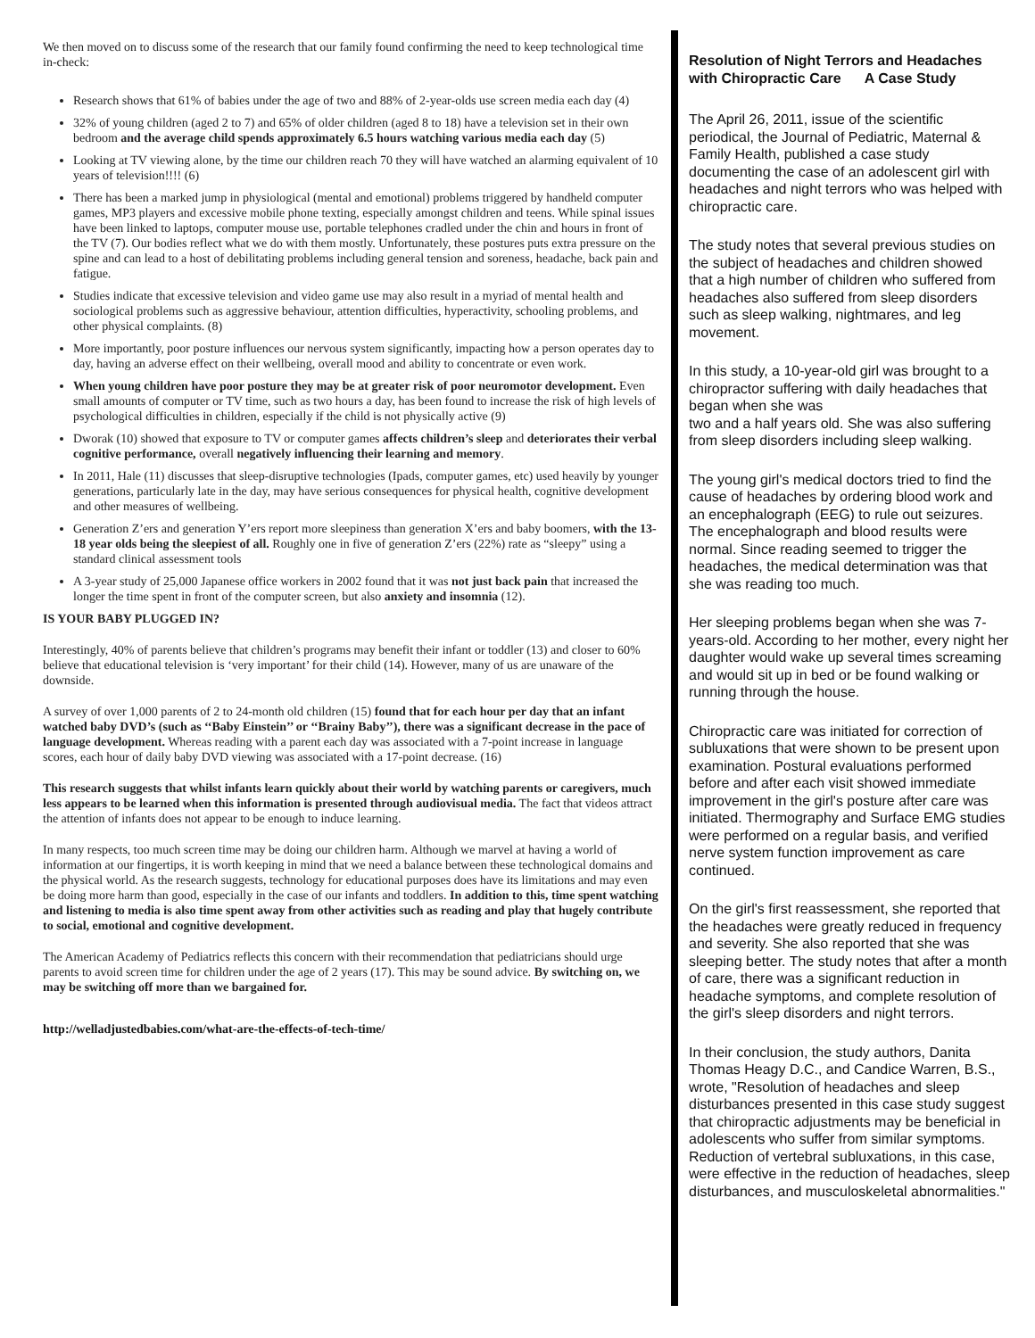We then moved on to discuss some of the research that our family found confirming the need to keep technological time in-check:
Research shows that 61% of babies under the age of two and 88% of 2-year-olds use screen media each day (4)
32% of young children (aged 2 to 7) and 65% of older children (aged 8 to 18) have a television set in their own bedroom and the average child spends approximately 6.5 hours watching various media each day (5)
Looking at TV viewing alone, by the time our children reach 70 they will have watched an alarming equivalent of 10 years of television!!!! (6)
There has been a marked jump in physiological (mental and emotional) problems triggered by handheld computer games, MP3 players and excessive mobile phone texting, especially amongst children and teens. While spinal issues have been linked to laptops, computer mouse use, portable telephones cradled under the chin and hours in front of the TV (7). Our bodies reflect what we do with them mostly. Unfortunately, these postures puts extra pressure on the spine and can lead to a host of debilitating problems including general tension and soreness, headache, back pain and fatigue.
Studies indicate that excessive television and video game use may also result in a myriad of mental health and sociological problems such as aggressive behaviour, attention difficulties, hyperactivity, schooling problems, and other physical complaints. (8)
More importantly, poor posture influences our nervous system significantly, impacting how a person operates day to day, having an adverse effect on their wellbeing, overall mood and ability to concentrate or even work.
When young children have poor posture they may be at greater risk of poor neuromotor development. Even small amounts of computer or TV time, such as two hours a day, has been found to increase the risk of high levels of psychological difficulties in children, especially if the child is not physically active (9)
Dworak (10) showed that exposure to TV or computer games affects children’s sleep and deteriorates their verbal cognitive performance, overall negatively influencing their learning and memory.
In 2011, Hale (11) discusses that sleep-disruptive technologies (Ipads, computer games, etc) used heavily by younger generations, particularly late in the day, may have serious consequences for physical health, cognitive development and other measures of wellbeing.
Generation Z’ers and generation Y’ers report more sleepiness than generation X’ers and baby boomers, with the 13-18 year olds being the sleepiest of all. Roughly one in five of generation Z’ers (22%) rate as “sleepy” using a standard clinical assessment tools
A 3-year study of 25,000 Japanese office workers in 2002 found that it was not just back pain that increased the longer the time spent in front of the computer screen, but also anxiety and insomnia (12).
IS YOUR BABY PLUGGED IN?
Interestingly, 40% of parents believe that children’s programs may benefit their infant or toddler (13) and closer to 60% believe that educational television is ‘very important’ for their child (14). However, many of us are unaware of the downside.
A survey of over 1,000 parents of 2 to 24-month old children (15) found that for each hour per day that an infant watched baby DVD’s (such as ‘‘Baby Einstein’’ or ‘‘Brainy Baby’’), there was a significant decrease in the pace of language development. Whereas reading with a parent each day was associated with a 7-point increase in language scores, each hour of daily baby DVD viewing was associated with a 17-point decrease. (16)
This research suggests that whilst infants learn quickly about their world by watching parents or caregivers, much less appears to be learned when this information is presented through audiovisual media. The fact that videos attract the attention of infants does not appear to be enough to induce learning.
In many respects, too much screen time may be doing our children harm. Although we marvel at having a world of information at our fingertips, it is worth keeping in mind that we need a balance between these technological domains and the physical world. As the research suggests, technology for educational purposes does have its limitations and may even be doing more harm than good, especially in the case of our infants and toddlers. In addition to this, time spent watching and listening to media is also time spent away from other activities such as reading and play that hugely contribute to social, emotional and cognitive development.
The American Academy of Pediatrics reflects this concern with their recommendation that pediatricians should urge parents to avoid screen time for children under the age of 2 years (17). This may be sound advice. By switching on, we may be switching off more than we bargained for.
http://welladjustedbabies.com/what-are-the-effects-of-tech-time/
Resolution of Night Terrors and Headaches with Chiropractic Care A Case Study
The April 26, 2011, issue of the scientific periodical, the Journal of Pediatric, Maternal & Family Health, published a case study documenting the case of an adolescent girl with headaches and night terrors who was helped with chiropractic care.
The study notes that several previous studies on the subject of headaches and children showed that a high number of children who suffered from headaches also suffered from sleep disorders such as sleep walking, nightmares, and leg movement.
In this study, a 10-year-old girl was brought to a chiropractor suffering with daily headaches that began when she was
two and a half years old. She was also suffering from sleep disorders including sleep walking.
The young girl's medical doctors tried to find the cause of headaches by ordering blood work and an encephalograph (EEG) to rule out seizures. The encephalograph and blood results were
normal. Since reading seemed to trigger the headaches, the medical determination was that she was reading too much.
Her sleeping problems began when she was 7-years-old. According to her mother, every night her daughter would wake up several times screaming and would sit up in bed or be found walking or running through the house.
Chiropractic care was initiated for correction of subluxations that were shown to be present upon examination. Postural evaluations performed before and after each visit showed immediate improvement in the girl's posture after care was initiated. Thermography and Surface EMG studies were performed on a regular basis, and verified nerve system function improvement as care continued.
On the girl's first reassessment, she reported that the headaches were greatly reduced in frequency and severity. She also reported that she was sleeping better. The study notes that after a month of care, there was a significant reduction in headache symptoms, and complete resolution of the girl's sleep disorders and night terrors.
In their conclusion, the study authors, Danita Thomas Heagy D.C., and Candice Warren, B.S., wrote, "Resolution of headaches and sleep disturbances presented in this case study suggest that chiropractic adjustments may be beneficial in adolescents who suffer from similar symptoms. Reduction of vertebral subluxations, in this case, were effective in the reduction of headaches, sleep disturbances, and musculoskeletal abnormalities."